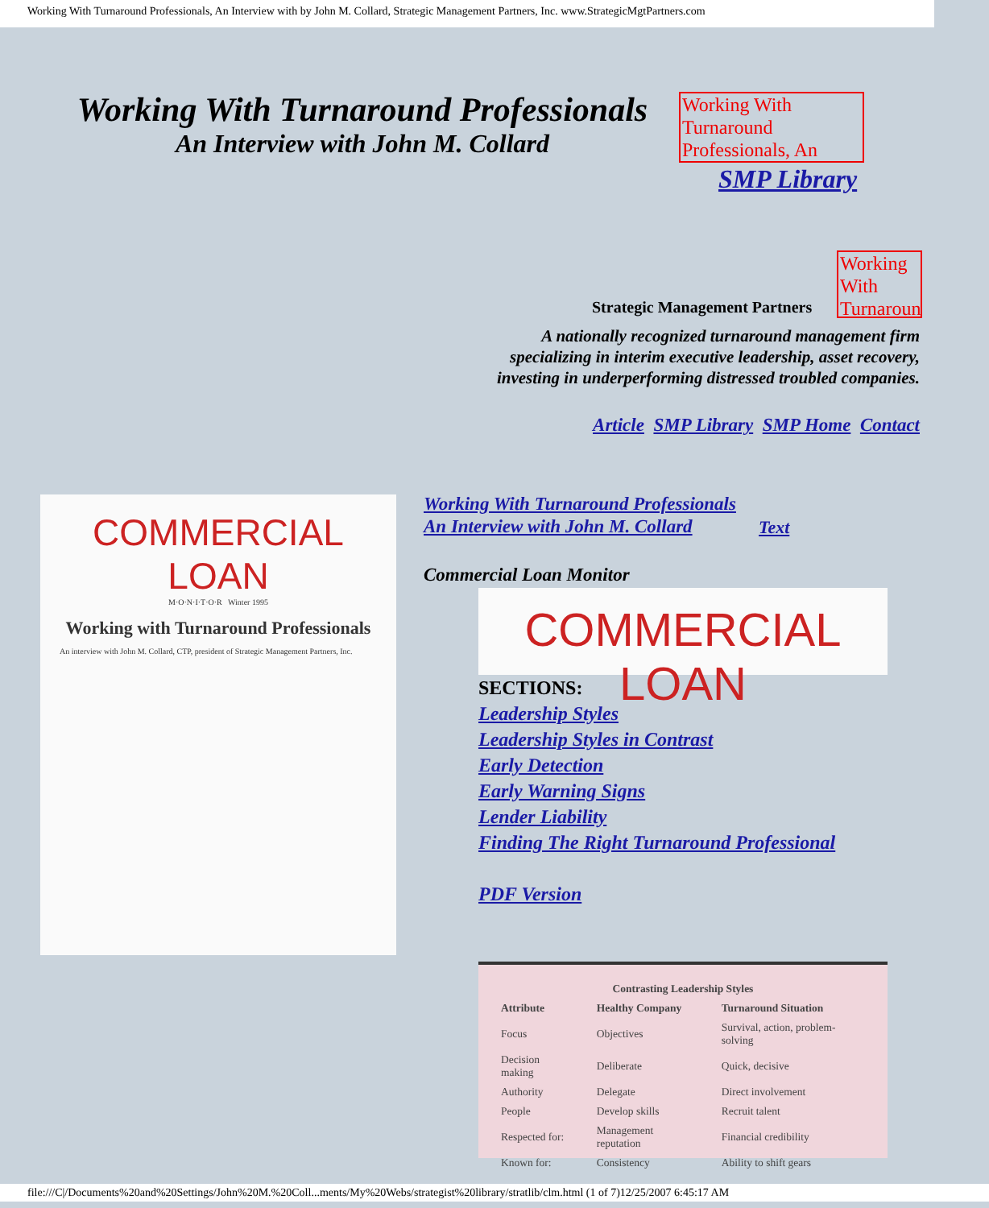Working With Turnaround Professionals, An Interview with by John M. Collard, Strategic Management Partners, Inc. www.StrategicMgtPartners.com
Working With Turnaround Professionals
An Interview with John M. Collard
Working With Turnaround Professionals, An
SMP Library
Working With Turnaround
Strategic Management Partners
A nationally recognized turnaround management firm
specializing in interim executive leadership, asset recovery,
investing in underperforming distressed troubled companies.
Article SMP Library SMP Home Contact
COMMERCIAL LOAN
M·O·N·I·T·O·R Winter 1995
Working with Turnaround Professionals
An interview with John M. Collard, CTP, president of Strategic Management Partners, Inc.
Working With Turnaround Professionals
An Interview with John M. Collard
Text
Commercial Loan Monitor
COMMERCIAL LOAN
SECTIONS:
Leadership Styles
Leadership Styles in Contrast
Early Detection
Early Warning Signs
Lender Liability
Finding The Right Turnaround Professional
PDF Version
| Contrasting Leadership Styles | | |
| --- | --- | --- |
| Attribute | Healthy Company | Turnaround Situation |
| Focus | Objectives | Survival, action, problem-solving |
| Decision making | Deliberate | Quick, decisive |
| Authority | Delegate | Direct involvement |
| People | Develop skills | Recruit talent |
| Respected for: | Management reputation | Financial credibility |
| Known for: | Consistency | Ability to shift gears |
file:///C|/Documents%20and%20Settings/John%20M.%20Coll...ments/My%20Webs/strategist%20library/stratlib/clm.html (1 of 7)12/25/2007 6:45:17 AM